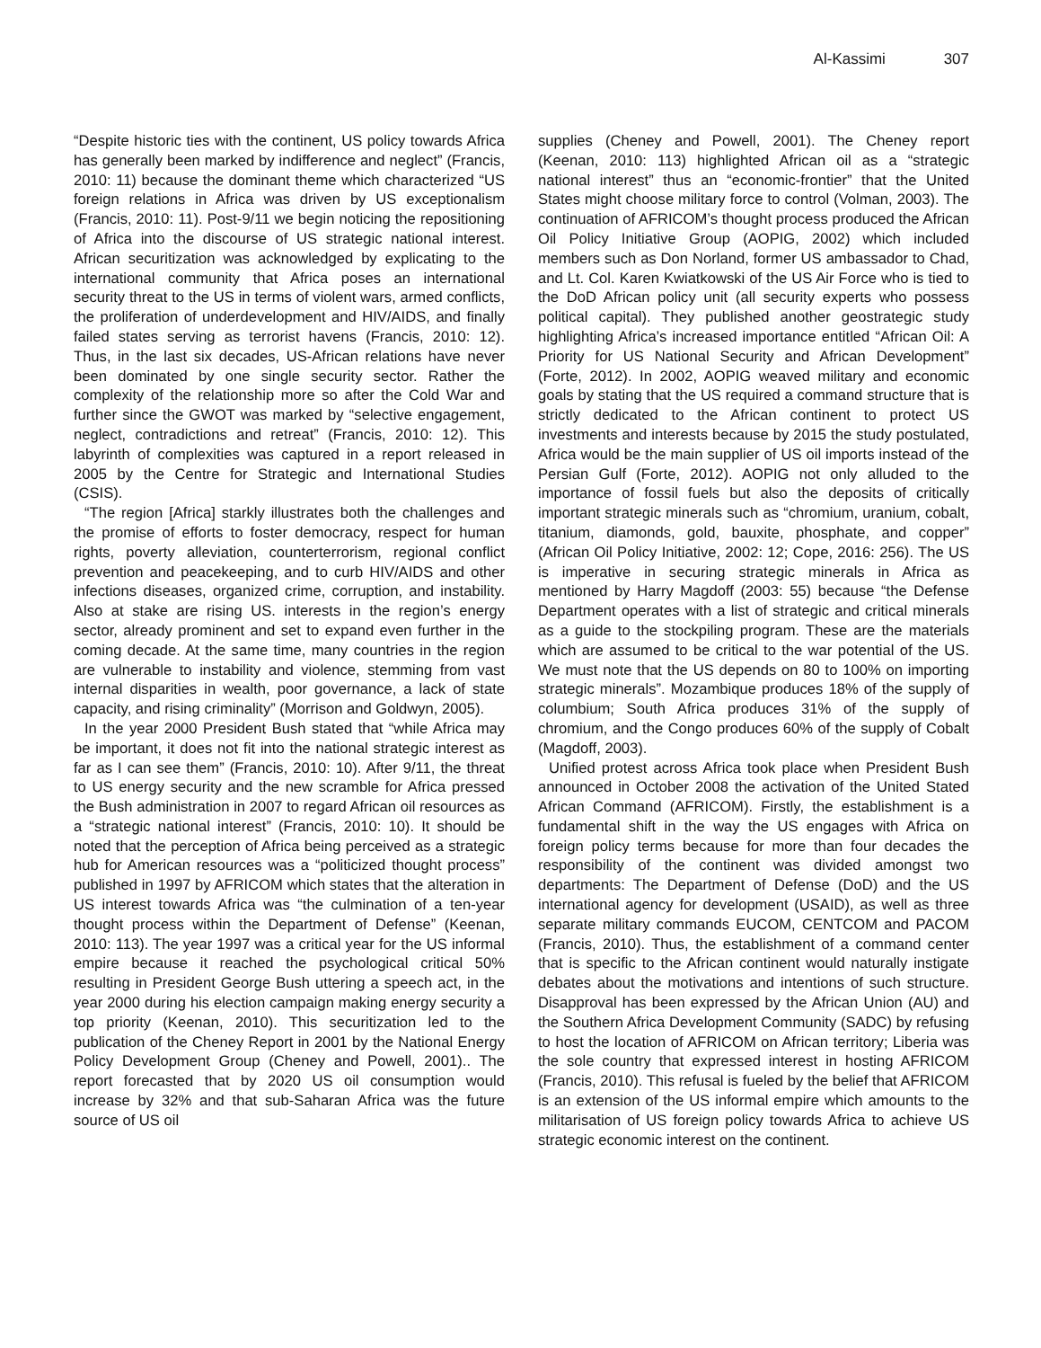Al-Kassimi 307
“Despite historic ties with the continent, US policy towards Africa has generally been marked by indifference and neglect” (Francis, 2010: 11) because the dominant theme which characterized “US foreign relations in Africa was driven by US exceptionalism (Francis, 2010: 11). Post-9/11 we begin noticing the repositioning of Africa into the discourse of US strategic national interest. African securitization was acknowledged by explicating to the international community that Africa poses an international security threat to the US in terms of violent wars, armed conflicts, the proliferation of underdevelopment and HIV/AIDS, and finally failed states serving as terrorist havens (Francis, 2010: 12). Thus, in the last six decades, US-African relations have never been dominated by one single security sector. Rather the complexity of the relationship more so after the Cold War and further since the GWOT was marked by “selective engagement, neglect, contradictions and retreat” (Francis, 2010: 12). This labyrinth of complexities was captured in a report released in 2005 by the Centre for Strategic and International Studies (CSIS).
“The region [Africa] starkly illustrates both the challenges and the promise of efforts to foster democracy, respect for human rights, poverty alleviation, counterterrorism, regional conflict prevention and peacekeeping, and to curb HIV/AIDS and other infections diseases, organized crime, corruption, and instability. Also at stake are rising US. interests in the region’s energy sector, already prominent and set to expand even further in the coming decade. At the same time, many countries in the region are vulnerable to instability and violence, stemming from vast internal disparities in wealth, poor governance, a lack of state capacity, and rising criminality” (Morrison and Goldwyn, 2005).
In the year 2000 President Bush stated that “while Africa may be important, it does not fit into the national strategic interest as far as I can see them” (Francis, 2010: 10). After 9/11, the threat to US energy security and the new scramble for Africa pressed the Bush administration in 2007 to regard African oil resources as a “strategic national interest” (Francis, 2010: 10). It should be noted that the perception of Africa being perceived as a strategic hub for American resources was a “politicized thought process” published in 1997 by AFRICOM which states that the alteration in US interest towards Africa was “the culmination of a ten-year thought process within the Department of Defense” (Keenan, 2010: 113). The year 1997 was a critical year for the US informal empire because it reached the psychological critical 50% resulting in President George Bush uttering a speech act, in the year 2000 during his election campaign making energy security a top priority (Keenan, 2010). This securitization led to the publication of the Cheney Report in 2001 by the National Energy Policy Development Group (Cheney and Powell, 2001).. The report forecasted that by 2020 US oil consumption would increase by 32% and that sub-Saharan Africa was the future source of US oil
supplies (Cheney and Powell, 2001). The Cheney report (Keenan, 2010: 113) highlighted African oil as a “strategic national interest” thus an “economic-frontier” that the United States might choose military force to control (Volman, 2003). The continuation of AFRICOM’s thought process produced the African Oil Policy Initiative Group (AOPIG, 2002) which included members such as Don Norland, former US ambassador to Chad, and Lt. Col. Karen Kwiatkowski of the US Air Force who is tied to the DoD African policy unit (all security experts who possess political capital). They published another geostrategic study highlighting Africa’s increased importance entitled “African Oil: A Priority for US National Security and African Development” (Forte, 2012). In 2002, AOPIG weaved military and economic goals by stating that the US required a command structure that is strictly dedicated to the African continent to protect US investments and interests because by 2015 the study postulated, Africa would be the main supplier of US oil imports instead of the Persian Gulf (Forte, 2012). AOPIG not only alluded to the importance of fossil fuels but also the deposits of critically important strategic minerals such as “chromium, uranium, cobalt, titanium, diamonds, gold, bauxite, phosphate, and copper” (African Oil Policy Initiative, 2002: 12; Cope, 2016: 256). The US is imperative in securing strategic minerals in Africa as mentioned by Harry Magdoff (2003: 55) because “the Defense Department operates with a list of strategic and critical minerals as a guide to the stockpiling program. These are the materials which are assumed to be critical to the war potential of the US. We must note that the US depends on 80 to 100% on importing strategic minerals”. Mozambique produces 18% of the supply of columbium; South Africa produces 31% of the supply of chromium, and the Congo produces 60% of the supply of Cobalt (Magdoff, 2003).
Unified protest across Africa took place when President Bush announced in October 2008 the activation of the United Stated African Command (AFRICOM). Firstly, the establishment is a fundamental shift in the way the US engages with Africa on foreign policy terms because for more than four decades the responsibility of the continent was divided amongst two departments: The Department of Defense (DoD) and the US international agency for development (USAID), as well as three separate military commands EUCOM, CENTCOM and PACOM (Francis, 2010). Thus, the establishment of a command center that is specific to the African continent would naturally instigate debates about the motivations and intentions of such structure. Disapproval has been expressed by the African Union (AU) and the Southern Africa Development Community (SADC) by refusing to host the location of AFRICOM on African territory; Liberia was the sole country that expressed interest in hosting AFRICOM (Francis, 2010). This refusal is fueled by the belief that AFRICOM is an extension of the US informal empire which amounts to the militarisation of US foreign policy towards Africa to achieve US strategic economic interest on the continent.